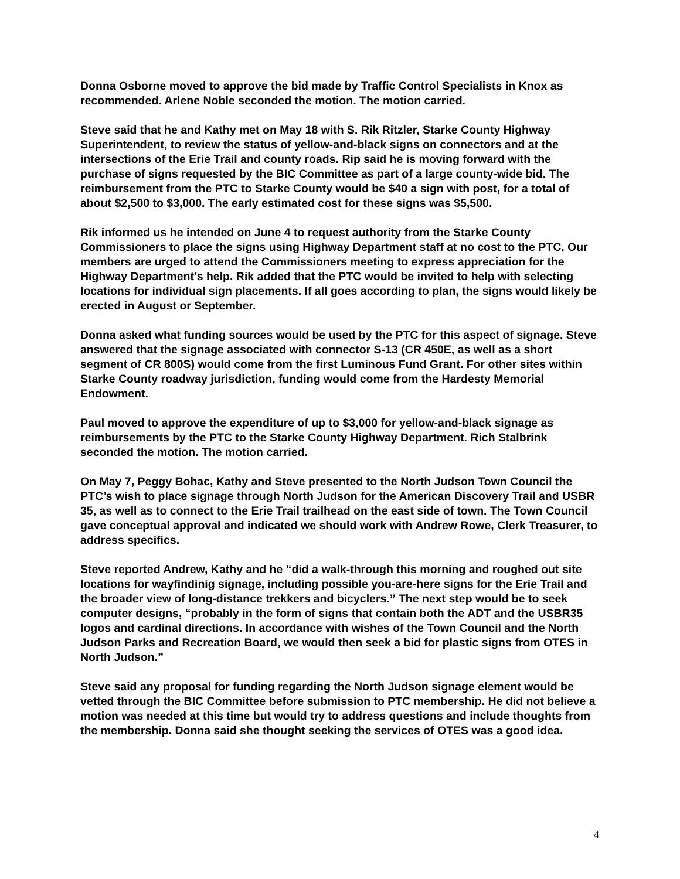Donna Osborne moved to approve the bid made by Traffic Control Specialists in Knox as recommended. Arlene Noble seconded the motion. The motion carried.
Steve said that he and Kathy met on May 18 with S. Rik Ritzler, Starke County Highway Superintendent, to review the status of yellow-and-black signs on connectors and at the intersections of the Erie Trail and county roads. Rip said he is moving forward with the purchase of signs requested by the BIC Committee as part of a large county-wide bid. The reimbursement from the PTC to Starke County would be $40 a sign with post, for a total of about $2,500 to $3,000. The early estimated cost for these signs was $5,500.
Rik informed us he intended on June 4 to request authority from the Starke County Commissioners to place the signs using Highway Department staff at no cost to the PTC. Our members are urged to attend the Commissioners meeting to express appreciation for the Highway Department’s help. Rik added that the PTC would be invited to help with selecting locations for individual sign placements. If all goes according to plan, the signs would likely be erected in August or September.
Donna asked what funding sources would be used by the PTC for this aspect of signage. Steve answered that the signage associated with connector S-13 (CR 450E, as well as a short segment of CR 800S) would come from the first Luminous Fund Grant. For other sites within Starke County roadway jurisdiction, funding would come from the Hardesty Memorial Endowment.
Paul moved to approve the expenditure of up to $3,000 for yellow-and-black signage as reimbursements by the PTC to the Starke County Highway Department. Rich Stalbrink seconded the motion. The motion carried.
On May 7, Peggy Bohac, Kathy and Steve presented to the North Judson Town Council the PTC’s wish to place signage through North Judson for the American Discovery Trail and USBR 35, as well as to connect to the Erie Trail trailhead on the east side of town. The Town Council gave conceptual approval and indicated we should work with Andrew Rowe, Clerk Treasurer, to address specifics.
Steve reported Andrew, Kathy and he “did a walk-through this morning and roughed out site locations for wayfindinig signage, including possible you-are-here signs for the Erie Trail and the broader view of long-distance trekkers and bicyclers.” The next step would be to seek computer designs, “probably in the form of signs that contain both the ADT and the USBR35 logos and cardinal directions. In accordance with wishes of the Town Council and the North Judson Parks and Recreation Board, we would then seek a bid for plastic signs from OTES in North Judson.”
Steve said any proposal for funding regarding the North Judson signage element would be vetted through the BIC Committee before submission to PTC membership. He did not believe a motion was needed at this time but would try to address questions and include thoughts from the membership. Donna said she thought seeking the services of OTES was a good idea.
4